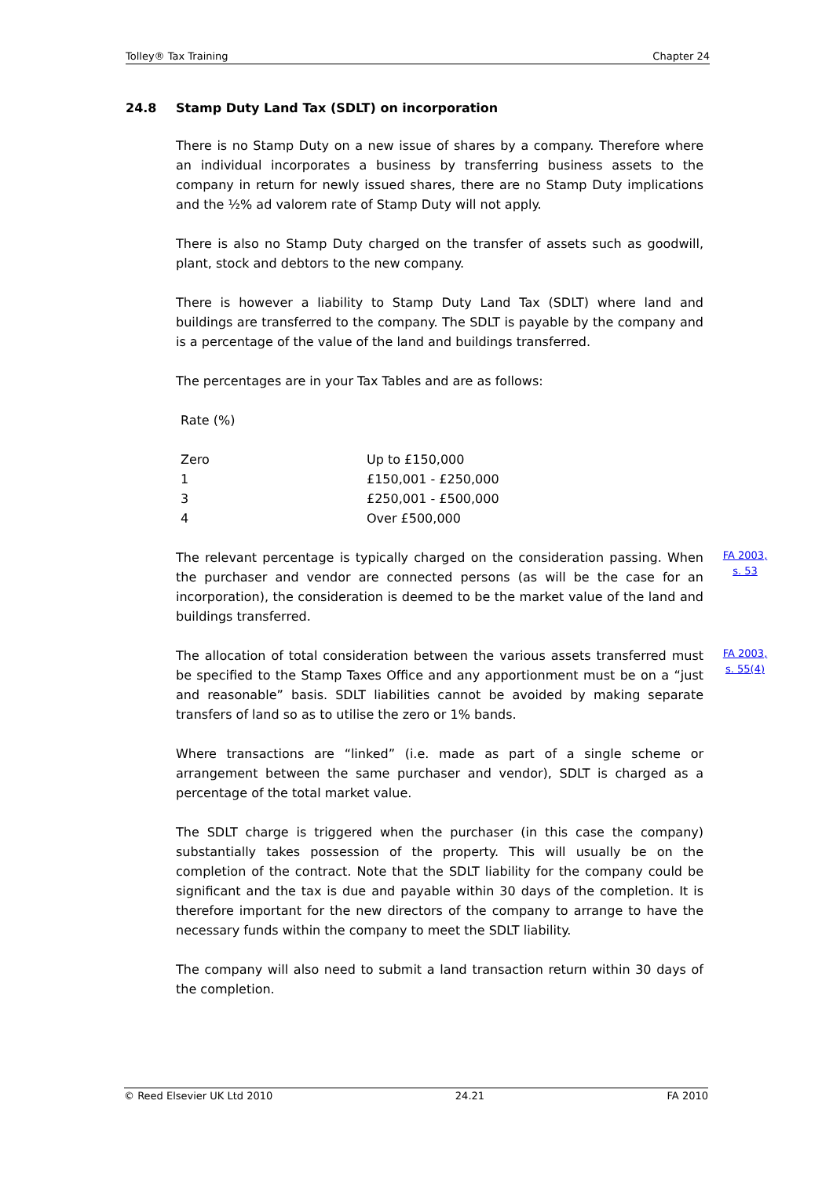Tolley® Tax Training Chapter 24
24.8 Stamp Duty Land Tax (SDLT) on incorporation
There is no Stamp Duty on a new issue of shares by a company. Therefore where an individual incorporates a business by transferring business assets to the company in return for newly issued shares, there are no Stamp Duty implications and the ½% ad valorem rate of Stamp Duty will not apply.
There is also no Stamp Duty charged on the transfer of assets such as goodwill, plant, stock and debtors to the new company.
There is however a liability to Stamp Duty Land Tax (SDLT) where land and buildings are transferred to the company. The SDLT is payable by the company and is a percentage of the value of the land and buildings transferred.
The percentages are in your Tax Tables and are as follows:
| Rate (%) | |
| --- | --- |
| Zero | Up to £150,000 |
| 1 | £150,001 - £250,000 |
| 3 | £250,001 - £500,000 |
| 4 | Over £500,000 |
The relevant percentage is typically charged on the consideration passing. When the purchaser and vendor are connected persons (as will be the case for an incorporation), the consideration is deemed to be the market value of the land and buildings transferred.
FA 2003, s. 53
The allocation of total consideration between the various assets transferred must be specified to the Stamp Taxes Office and any apportionment must be on a “just and reasonable” basis. SDLT liabilities cannot be avoided by making separate transfers of land so as to utilise the zero or 1% bands.
FA 2003, s. 55(4)
Where transactions are “linked” (i.e. made as part of a single scheme or arrangement between the same purchaser and vendor), SDLT is charged as a percentage of the total market value.
The SDLT charge is triggered when the purchaser (in this case the company) substantially takes possession of the property. This will usually be on the completion of the contract. Note that the SDLT liability for the company could be significant and the tax is due and payable within 30 days of the completion. It is therefore important for the new directors of the company to arrange to have the necessary funds within the company to meet the SDLT liability.
The company will also need to submit a land transaction return within 30 days of the completion.
© Reed Elsevier UK Ltd 2010 24.21 FA 2010